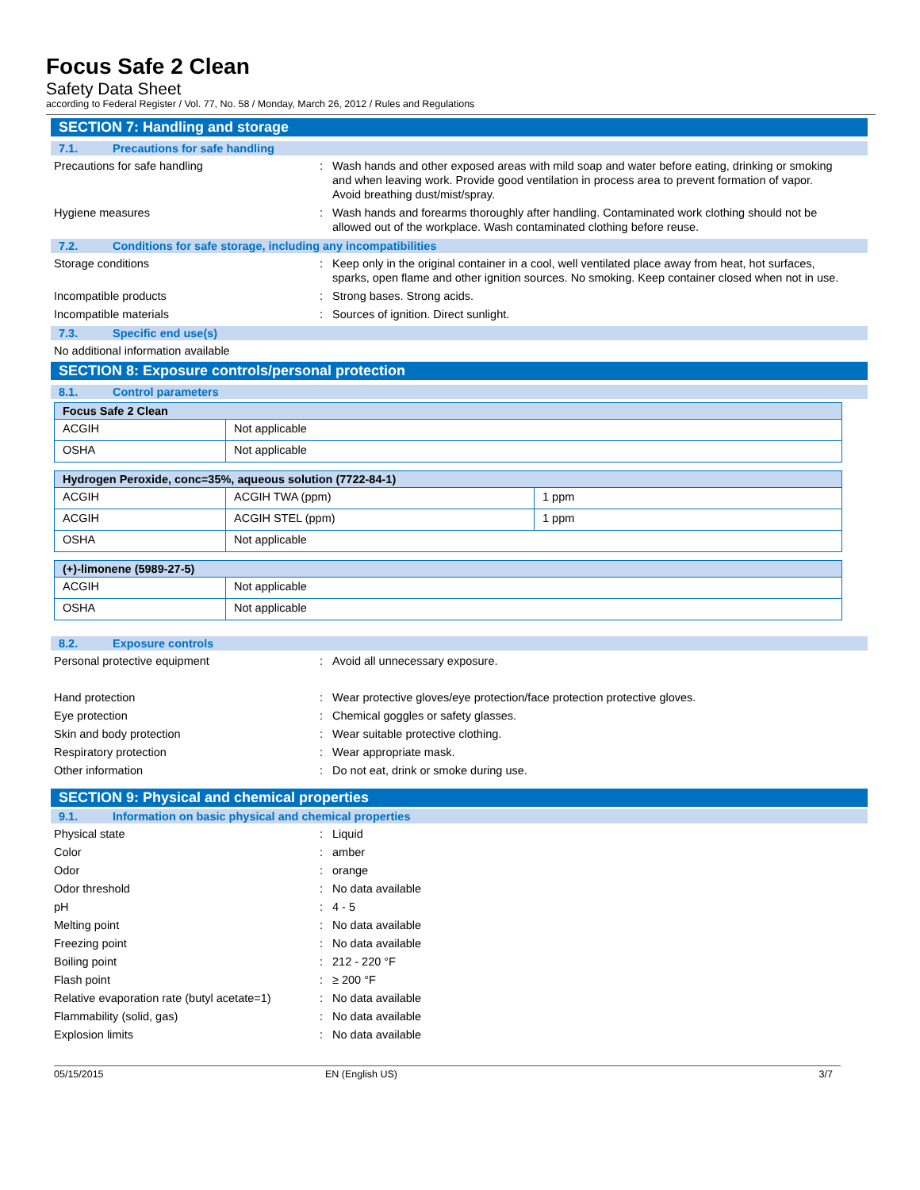Focus Safe 2 Clean
Safety Data Sheet
according to Federal Register / Vol. 77, No. 58 / Monday, March 26, 2012 / Rules and Regulations
SECTION 7: Handling and storage
7.1. Precautions for safe handling
Precautions for safe handling : Wash hands and other exposed areas with mild soap and water before eating, drinking or smoking and when leaving work. Provide good ventilation in process area to prevent formation of vapor. Avoid breathing dust/mist/spray.
Hygiene measures : Wash hands and forearms thoroughly after handling. Contaminated work clothing should not be allowed out of the workplace. Wash contaminated clothing before reuse.
7.2. Conditions for safe storage, including any incompatibilities
Storage conditions : Keep only in the original container in a cool, well ventilated place away from heat, hot surfaces, sparks, open flame and other ignition sources. No smoking. Keep container closed when not in use.
Incompatible products : Strong bases. Strong acids.
Incompatible materials : Sources of ignition. Direct sunlight.
7.3. Specific end use(s)
No additional information available
SECTION 8: Exposure controls/personal protection
8.1. Control parameters
| Focus Safe 2 Clean | |
| --- | --- |
| ACGIH | Not applicable |
| OSHA | Not applicable |
| Hydrogen Peroxide, conc=35%, aqueous solution (7722-84-1) | | |
| --- | --- | --- |
| ACGIH | ACGIH TWA (ppm) | 1 ppm |
| ACGIH | ACGIH STEL (ppm) | 1 ppm |
| OSHA | Not applicable | |
| (+)-limonene (5989-27-5) | |
| --- | --- |
| ACGIH | Not applicable |
| OSHA | Not applicable |
8.2. Exposure controls
Personal protective equipment : Avoid all unnecessary exposure.
Hand protection : Wear protective gloves/eye protection/face protection protective gloves.
Eye protection : Chemical goggles or safety glasses.
Skin and body protection : Wear suitable protective clothing.
Respiratory protection : Wear appropriate mask.
Other information : Do not eat, drink or smoke during use.
SECTION 9: Physical and chemical properties
9.1. Information on basic physical and chemical properties
Physical state : Liquid
Color : amber
Odor : orange
Odor threshold : No data available
pH : 4 - 5
Melting point : No data available
Freezing point : No data available
Boiling point : 212 - 220 °F
Flash point : ≥ 200 °F
Relative evaporation rate (butyl acetate=1)
: No data available
Flammability (solid, gas) : No data available
Explosion limits : No data available
05/15/2015 EN (English US) 3/7